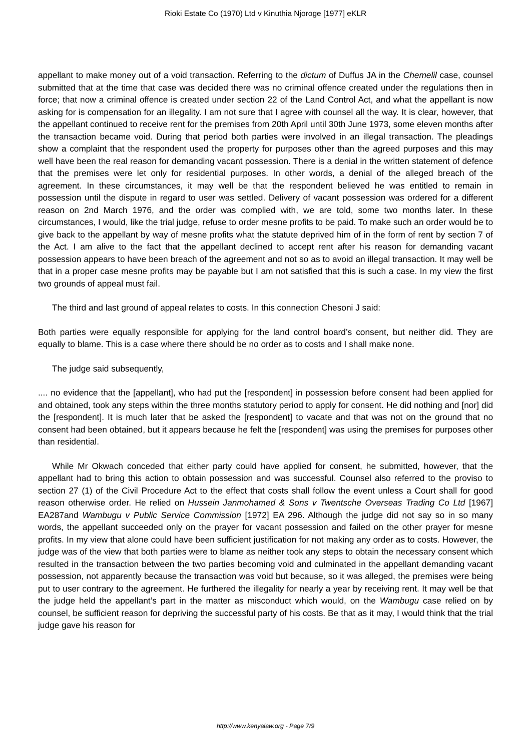Rioki Estate Co (1970) Ltd v Kinuthia Njoroge [1977] eKLR
appellant to make money out of a void transaction. Referring to the dictum of Duffus JA in the Chemelil case, counsel submitted that at the time that case was decided there was no criminal offence created under the regulations then in force; that now a criminal offence is created under section 22 of the Land Control Act, and what the appellant is now asking for is compensation for an illegality. I am not sure that I agree with counsel all the way. It is clear, however, that the appellant continued to receive rent for the premises from 20th April until 30th June 1973, some eleven months after the transaction became void. During that period both parties were involved in an illegal transaction. The pleadings show a complaint that the respondent used the property for purposes other than the agreed purposes and this may well have been the real reason for demanding vacant possession. There is a denial in the written statement of defence that the premises were let only for residential purposes. In other words, a denial of the alleged breach of the agreement. In these circumstances, it may well be that the respondent believed he was entitled to remain in possession until the dispute in regard to user was settled. Delivery of vacant possession was ordered for a different reason on 2nd March 1976, and the order was complied with, we are told, some two months later. In these circumstances, I would, like the trial judge, refuse to order mesne profits to be paid. To make such an order would be to give back to the appellant by way of mesne profits what the statute deprived him of in the form of rent by section 7 of the Act. I am alive to the fact that the appellant declined to accept rent after his reason for demanding vacant possession appears to have been breach of the agreement and not so as to avoid an illegal transaction. It may well be that in a proper case mesne profits may be payable but I am not satisfied that this is such a case. In my view the first two grounds of appeal must fail.
The third and last ground of appeal relates to costs. In this connection Chesoni J said:
Both parties were equally responsible for applying for the land control board’s consent, but neither did. They are equally to blame. This is a case where there should be no order as to costs and I shall make none.
The judge said subsequently,
.... no evidence that the [appellant], who had put the [respondent] in possession before consent had been applied for and obtained, took any steps within the three months statutory period to apply for consent. He did nothing and [nor] did the [respondent]. It is much later that be asked the [respondent] to vacate and that was not on the ground that no consent had been obtained, but it appears because he felt the [respondent] was using the premises for purposes other than residential.
While Mr Okwach conceded that either party could have applied for consent, he submitted, however, that the appellant had to bring this action to obtain possession and was successful. Counsel also referred to the proviso to section 27 (1) of the Civil Procedure Act to the effect that costs shall follow the event unless a Court shall for good reason otherwise order. He relied on Hussein Janmohamed & Sons v Twentsche Overseas Trading Co Ltd [1967] EA287and Wambugu v Public Service Commission [1972] EA 296. Although the judge did not say so in so many words, the appellant succeeded only on the prayer for vacant possession and failed on the other prayer for mesne profits. In my view that alone could have been sufficient justification for not making any order as to costs. However, the judge was of the view that both parties were to blame as neither took any steps to obtain the necessary consent which resulted in the transaction between the two parties becoming void and culminated in the appellant demanding vacant possession, not apparently because the transaction was void but because, so it was alleged, the premises were being put to user contrary to the agreement. He furthered the illegality for nearly a year by receiving rent. It may well be that the judge held the appellant’s part in the matter as misconduct which would, on the Wambugu case relied on by counsel, be sufficient reason for depriving the successful party of his costs. Be that as it may, I would think that the trial judge gave his reason for
http://www.kenyalaw.org - Page 7/9